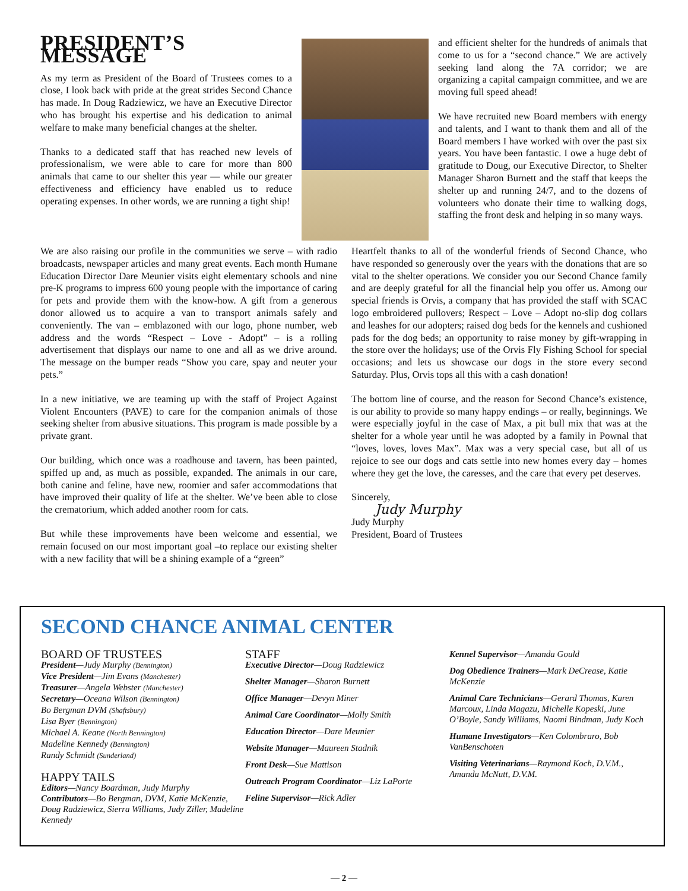PRESIDENT’S MESSAGE
As my term as President of the Board of Trustees comes to a close, I look back with pride at the great strides Second Chance has made. In Doug Radziewicz, we have an Executive Director who has brought his expertise and his dedication to animal welfare to make many beneficial changes at the shelter.
Thanks to a dedicated staff that has reached new levels of professionalism, we were able to care for more than 800 animals that came to our shelter this year — while our greater effectiveness and efficiency have enabled us to reduce operating expenses. In other words, we are running a tight ship!
and efficient shelter for the hundreds of animals that come to us for a “second chance.” We are actively seeking land along the 7A corridor; we are organizing a capital campaign committee, and we are moving full speed ahead!
We have recruited new Board members with energy and talents, and I want to thank them and all of the Board members I have worked with over the past six years. You have been fantastic. I owe a huge debt of gratitude to Doug, our Executive Director, to Shelter Manager Sharon Burnett and the staff that keeps the shelter up and running 24/7, and to the dozens of volunteers who donate their time to walking dogs, staffing the front desk and helping in so many ways.
We are also raising our profile in the communities we serve – with radio broadcasts, newspaper articles and many great events. Each month Humane Education Director Dare Meunier visits eight elementary schools and nine pre-K programs to impress 600 young people with the importance of caring for pets and provide them with the know-how. A gift from a generous donor allowed us to acquire a van to transport animals safely and conveniently. The van – emblazoned with our logo, phone number, web address and the words “Respect – Love - Adopt” – is a rolling advertisement that displays our name to one and all as we drive around. The message on the bumper reads “Show you care, spay and neuter your pets.”
In a new initiative, we are teaming up with the staff of Project Against Violent Encounters (PAVE) to care for the companion animals of those seeking shelter from abusive situations. This program is made possible by a private grant.
Our building, which once was a roadhouse and tavern, has been painted, spiffed up and, as much as possible, expanded. The animals in our care, both canine and feline, have new, roomier and safer accommodations that have improved their quality of life at the shelter. We’ve been able to close the crematorium, which added another room for cats.
But while these improvements have been welcome and essential, we remain focused on our most important goal –to replace our existing shelter with a new facility that will be a shining example of a “green”
Heartfelt thanks to all of the wonderful friends of Second Chance, who have responded so generously over the years with the donations that are so vital to the shelter operations. We consider you our Second Chance family and are deeply grateful for all the financial help you offer us. Among our special friends is Orvis, a company that has provided the staff with SCAC logo embroidered pullovers; Respect – Love – Adopt no-slip dog collars and leashes for our adopters; raised dog beds for the kennels and cushioned pads for the dog beds; an opportunity to raise money by gift-wrapping in the store over the holidays; use of the Orvis Fly Fishing School for special occasions; and lets us showcase our dogs in the store every second Saturday. Plus, Orvis tops all this with a cash donation!
The bottom line of course, and the reason for Second Chance’s existence, is our ability to provide so many happy endings – or really, beginnings. We were especially joyful in the case of Max, a pit bull mix that was at the shelter for a whole year until he was adopted by a family in Pownal that “loves, loves, loves Max”. Max was a very special case, but all of us rejoice to see our dogs and cats settle into new homes every day – homes where they get the love, the caresses, and the care that every pet deserves.
Sincerely,
Judy Murphy
Judy Murphy
President, Board of Trustees
SECOND CHANCE ANIMAL CENTER
BOARD OF TRUSTEES
President—Judy Murphy (Bennington)
Vice President—Jim Evans (Manchester)
Treasurer—Angela Webster (Manchester)
Secretary—Oceana Wilson (Bennington)
Bo Bergman DVM (Shaftsbury)
Lisa Byer (Bennington)
Michael A. Keane (North Bennington)
Madeline Kennedy (Bennington)
Randy Schmidt (Sunderland)
HAPPY TAILS
Editors—Nancy Boardman, Judy Murphy
Contributors—Bo Bergman, DVM, Katie McKenzie, Doug Radziewicz, Sierra Williams, Judy Ziller, Madeline Kennedy
STAFF
Executive Director—Doug Radziewicz
Shelter Manager—Sharon Burnett
Office Manager—Devyn Miner
Animal Care Coordinator—Molly Smith
Education Director—Dare Meunier
Website Manager—Maureen Stadnik
Front Desk—Sue Mattison
Outreach Program Coordinator—Liz LaPorte
Feline Supervisor—Rick Adler
Kennel Supervisor—Amanda Gould
Dog Obedience Trainers—Mark DeCrease, Katie McKenzie
Animal Care Technicians—Gerard Thomas, Karen Marcoux, Linda Magazu, Michelle Kopeski, June O’Boyle, Sandy Williams, Naomi Bindman, Judy Koch
Humane Investigators—Ken Colombraro, Bob VanBenschoten
Visiting Veterinarians—Raymond Koch, D.V.M., Amanda McNutt, D.V.M.
— 2 —